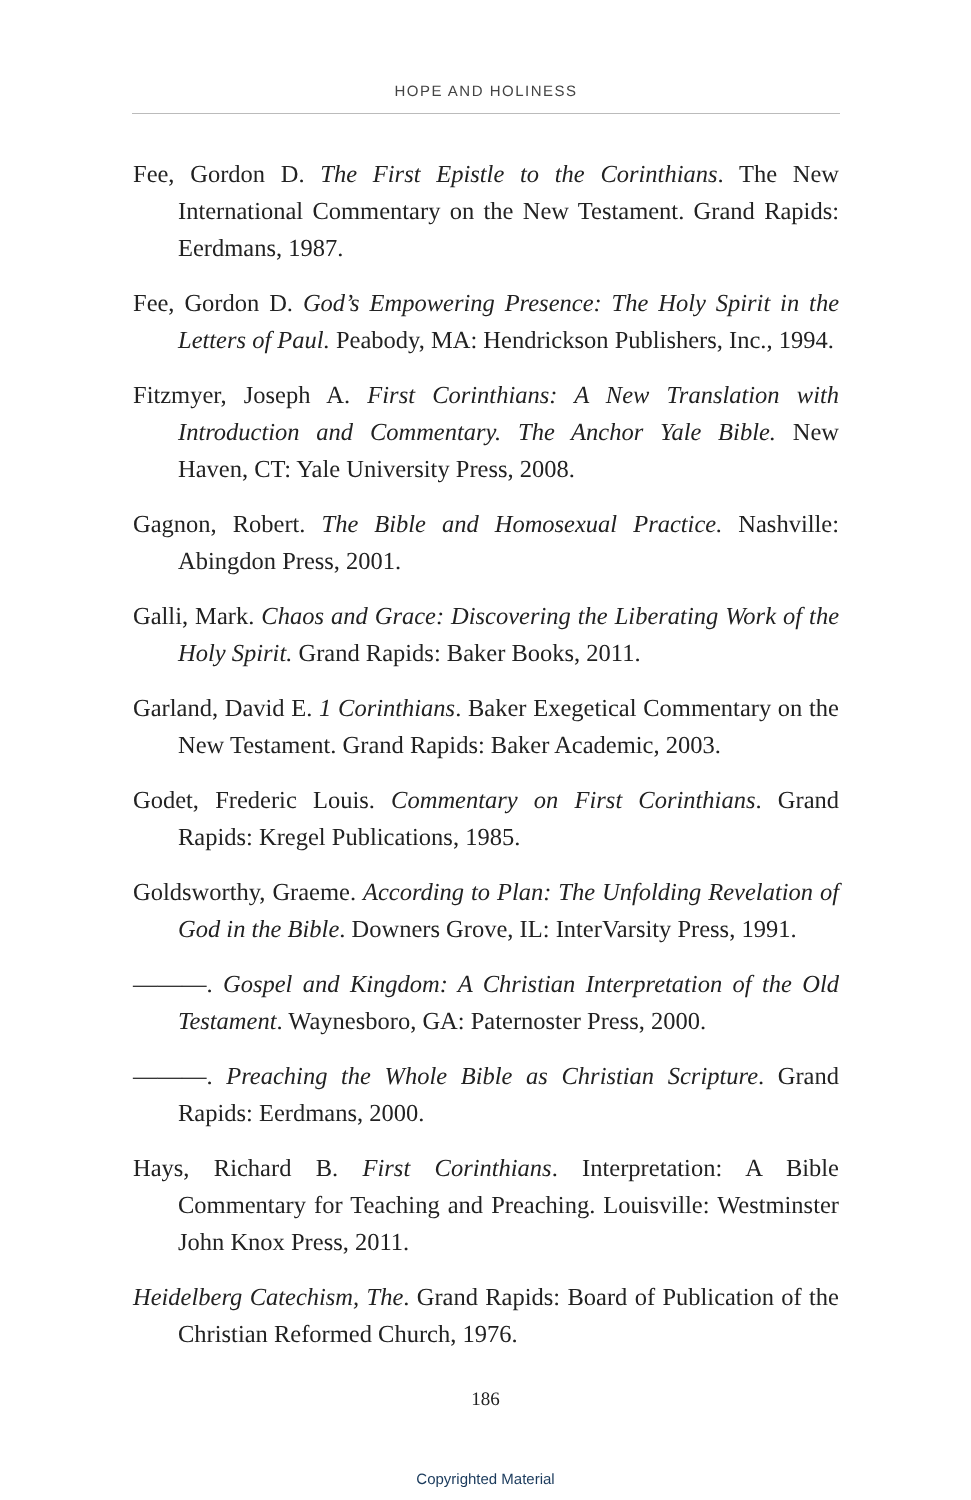HOPE AND HOLINESS
Fee, Gordon D. The First Epistle to the Corinthians. The New International Commentary on the New Testament. Grand Rapids: Eerdmans, 1987.
Fee, Gordon D. God’s Empowering Presence: The Holy Spirit in the Letters of Paul. Peabody, MA: Hendrickson Publishers, Inc., 1994.
Fitzmyer, Joseph A. First Corinthians: A New Translation with Introduction and Commentary. The Anchor Yale Bible. New Haven, CT: Yale University Press, 2008.
Gagnon, Robert. The Bible and Homosexual Practice. Nashville: Abingdon Press, 2001.
Galli, Mark. Chaos and Grace: Discovering the Liberating Work of the Holy Spirit. Grand Rapids: Baker Books, 2011.
Garland, David E. 1 Corinthians. Baker Exegetical Commentary on the New Testament. Grand Rapids: Baker Academic, 2003.
Godet, Frederic Louis. Commentary on First Corinthians. Grand Rapids: Kregel Publications, 1985.
Goldsworthy, Graeme. According to Plan: The Unfolding Revelation of God in the Bible. Downers Grove, IL: InterVarsity Press, 1991.
———. Gospel and Kingdom: A Christian Interpretation of the Old Testament. Waynesboro, GA: Paternoster Press, 2000.
———. Preaching the Whole Bible as Christian Scripture. Grand Rapids: Eerdmans, 2000.
Hays, Richard B. First Corinthians. Interpretation: A Bible Commentary for Teaching and Preaching. Louisville: Westminster John Knox Press, 2011.
Heidelberg Catechism, The. Grand Rapids: Board of Publication of the Christian Reformed Church, 1976.
186
Copyrighted Material